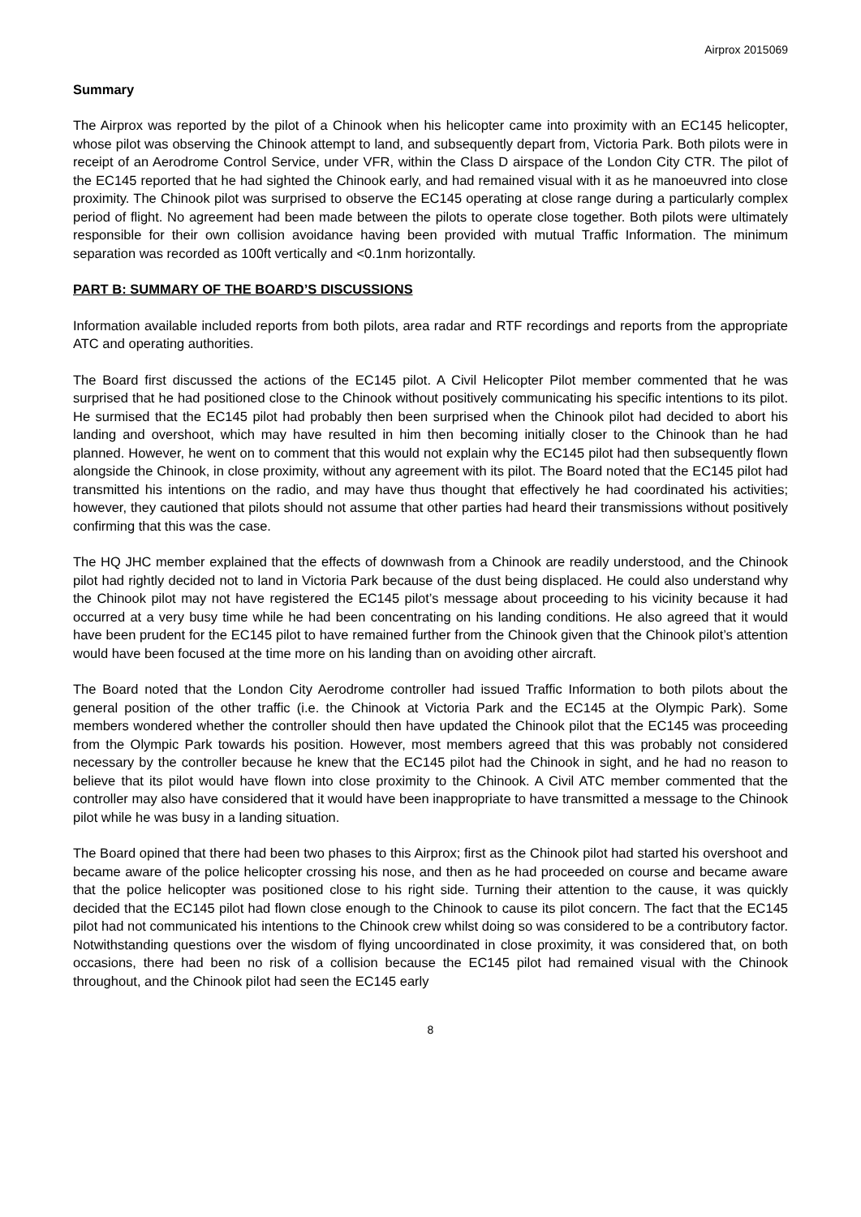Airprox 2015069
Summary
The Airprox was reported by the pilot of a Chinook when his helicopter came into proximity with an EC145 helicopter, whose pilot was observing the Chinook attempt to land, and subsequently depart from, Victoria Park. Both pilots were in receipt of an Aerodrome Control Service, under VFR, within the Class D airspace of the London City CTR. The pilot of the EC145 reported that he had sighted the Chinook early, and had remained visual with it as he manoeuvred into close proximity. The Chinook pilot was surprised to observe the EC145 operating at close range during a particularly complex period of flight. No agreement had been made between the pilots to operate close together. Both pilots were ultimately responsible for their own collision avoidance having been provided with mutual Traffic Information. The minimum separation was recorded as 100ft vertically and <0.1nm horizontally.
PART B: SUMMARY OF THE BOARD’S DISCUSSIONS
Information available included reports from both pilots, area radar and RTF recordings and reports from the appropriate ATC and operating authorities.
The Board first discussed the actions of the EC145 pilot. A Civil Helicopter Pilot member commented that he was surprised that he had positioned close to the Chinook without positively communicating his specific intentions to its pilot. He surmised that the EC145 pilot had probably then been surprised when the Chinook pilot had decided to abort his landing and overshoot, which may have resulted in him then becoming initially closer to the Chinook than he had planned. However, he went on to comment that this would not explain why the EC145 pilot had then subsequently flown alongside the Chinook, in close proximity, without any agreement with its pilot. The Board noted that the EC145 pilot had transmitted his intentions on the radio, and may have thus thought that effectively he had coordinated his activities; however, they cautioned that pilots should not assume that other parties had heard their transmissions without positively confirming that this was the case.
The HQ JHC member explained that the effects of downwash from a Chinook are readily understood, and the Chinook pilot had rightly decided not to land in Victoria Park because of the dust being displaced. He could also understand why the Chinook pilot may not have registered the EC145 pilot’s message about proceeding to his vicinity because it had occurred at a very busy time while he had been concentrating on his landing conditions. He also agreed that it would have been prudent for the EC145 pilot to have remained further from the Chinook given that the Chinook pilot’s attention would have been focused at the time more on his landing than on avoiding other aircraft.
The Board noted that the London City Aerodrome controller had issued Traffic Information to both pilots about the general position of the other traffic (i.e. the Chinook at Victoria Park and the EC145 at the Olympic Park). Some members wondered whether the controller should then have updated the Chinook pilot that the EC145 was proceeding from the Olympic Park towards his position. However, most members agreed that this was probably not considered necessary by the controller because he knew that the EC145 pilot had the Chinook in sight, and he had no reason to believe that its pilot would have flown into close proximity to the Chinook. A Civil ATC member commented that the controller may also have considered that it would have been inappropriate to have transmitted a message to the Chinook pilot while he was busy in a landing situation.
The Board opined that there had been two phases to this Airprox; first as the Chinook pilot had started his overshoot and became aware of the police helicopter crossing his nose, and then as he had proceeded on course and became aware that the police helicopter was positioned close to his right side. Turning their attention to the cause, it was quickly decided that the EC145 pilot had flown close enough to the Chinook to cause its pilot concern. The fact that the EC145 pilot had not communicated his intentions to the Chinook crew whilst doing so was considered to be a contributory factor. Notwithstanding questions over the wisdom of flying uncoordinated in close proximity, it was considered that, on both occasions, there had been no risk of a collision because the EC145 pilot had remained visual with the Chinook throughout, and the Chinook pilot had seen the EC145 early
8